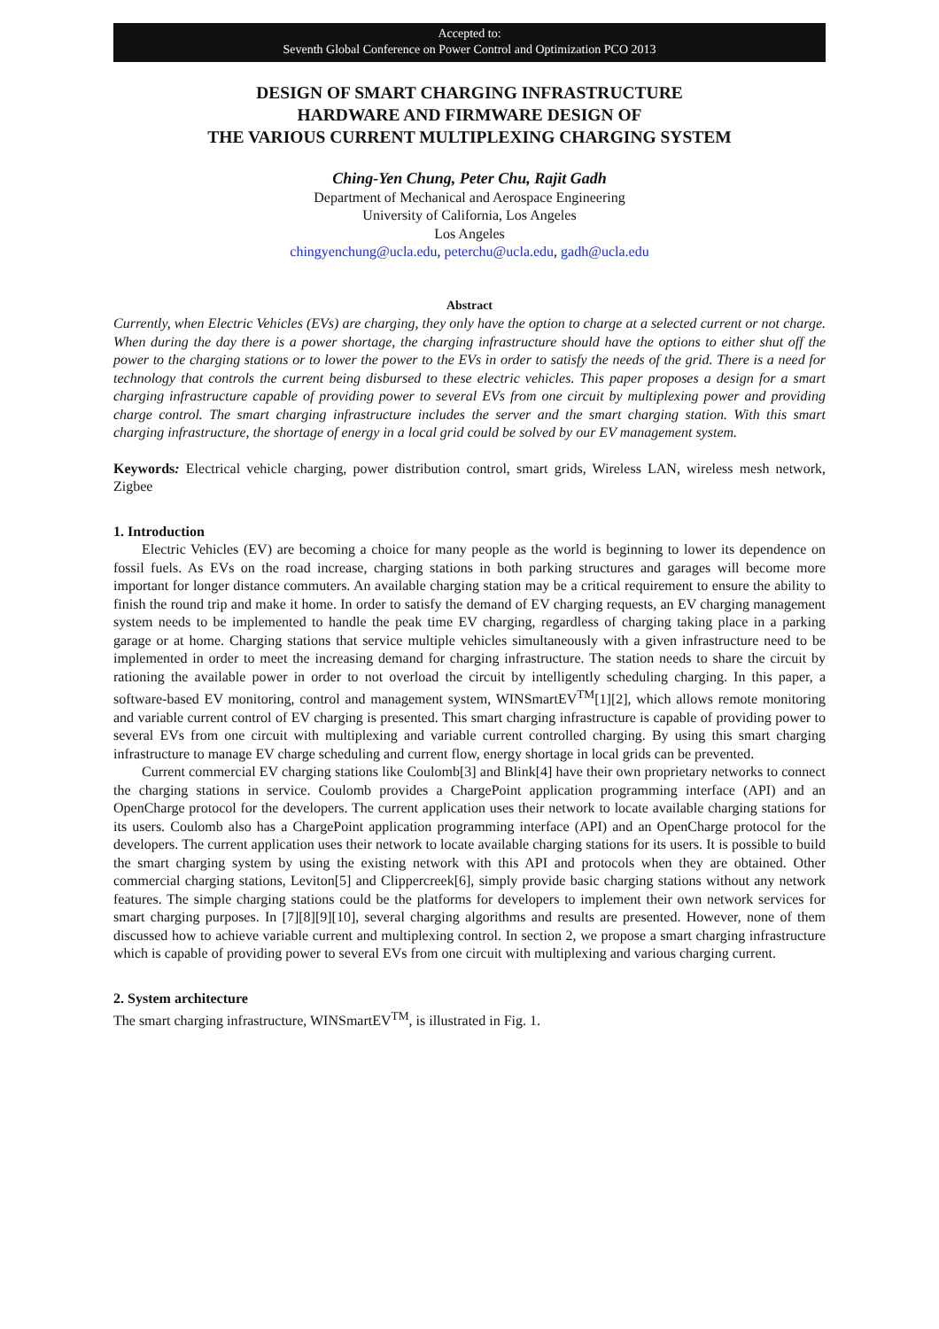Accepted to:
Seventh Global Conference on Power Control and Optimization PCO 2013
DESIGN OF SMART CHARGING INFRASTRUCTURE
HARDWARE AND FIRMWARE DESIGN OF
THE VARIOUS CURRENT MULTIPLEXING CHARGING SYSTEM
Ching-Yen Chung, Peter Chu, Rajit Gadh
Department of Mechanical and Aerospace Engineering
University of California, Los Angeles
Los Angeles
chingyenchung@ucla.edu, peterchu@ucla.edu, gadh@ucla.edu
Abstract
Currently, when Electric Vehicles (EVs) are charging, they only have the option to charge at a selected current or not charge. When during the day there is a power shortage, the charging infrastructure should have the options to either shut off the power to the charging stations or to lower the power to the EVs in order to satisfy the needs of the grid. There is a need for technology that controls the current being disbursed to these electric vehicles. This paper proposes a design for a smart charging infrastructure capable of providing power to several EVs from one circuit by multiplexing power and providing charge control. The smart charging infrastructure includes the server and the smart charging station. With this smart charging infrastructure, the shortage of energy in a local grid could be solved by our EV management system.
Keywords: Electrical vehicle charging, power distribution control, smart grids, Wireless LAN, wireless mesh network, Zigbee
1. Introduction
Electric Vehicles (EV) are becoming a choice for many people as the world is beginning to lower its dependence on fossil fuels. As EVs on the road increase, charging stations in both parking structures and garages will become more important for longer distance commuters. An available charging station may be a critical requirement to ensure the ability to finish the round trip and make it home. In order to satisfy the demand of EV charging requests, an EV charging management system needs to be implemented to handle the peak time EV charging, regardless of charging taking place in a parking garage or at home. Charging stations that service multiple vehicles simultaneously with a given infrastructure need to be implemented in order to meet the increasing demand for charging infrastructure. The station needs to share the circuit by rationing the available power in order to not overload the circuit by intelligently scheduling charging. In this paper, a software-based EV monitoring, control and management system, WINSmartEV<sup>TM</sup>[1][2], which allows remote monitoring and variable current control of EV charging is presented. This smart charging infrastructure is capable of providing power to several EVs from one circuit with multiplexing and variable current controlled charging. By using this smart charging infrastructure to manage EV charge scheduling and current flow, energy shortage in local grids can be prevented.
Current commercial EV charging stations like Coulomb[3] and Blink[4] have their own proprietary networks to connect the charging stations in service. Coulomb provides a ChargePoint application programming interface (API) and an OpenCharge protocol for the developers. The current application uses their network to locate available charging stations for its users. Coulomb also has a ChargePoint application programming interface (API) and an OpenCharge protocol for the developers. The current application uses their network to locate available charging stations for its users. It is possible to build the smart charging system by using the existing network with this API and protocols when they are obtained. Other commercial charging stations, Leviton[5] and Clippercreek[6], simply provide basic charging stations without any network features. The simple charging stations could be the platforms for developers to implement their own network services for smart charging purposes. In [7][8][9][10], several charging algorithms and results are presented. However, none of them discussed how to achieve variable current and multiplexing control. In section 2, we propose a smart charging infrastructure which is capable of providing power to several EVs from one circuit with multiplexing and various charging current.
2. System architecture
The smart charging infrastructure, WINSmartEV<sup>TM</sup>, is illustrated in Fig. 1.